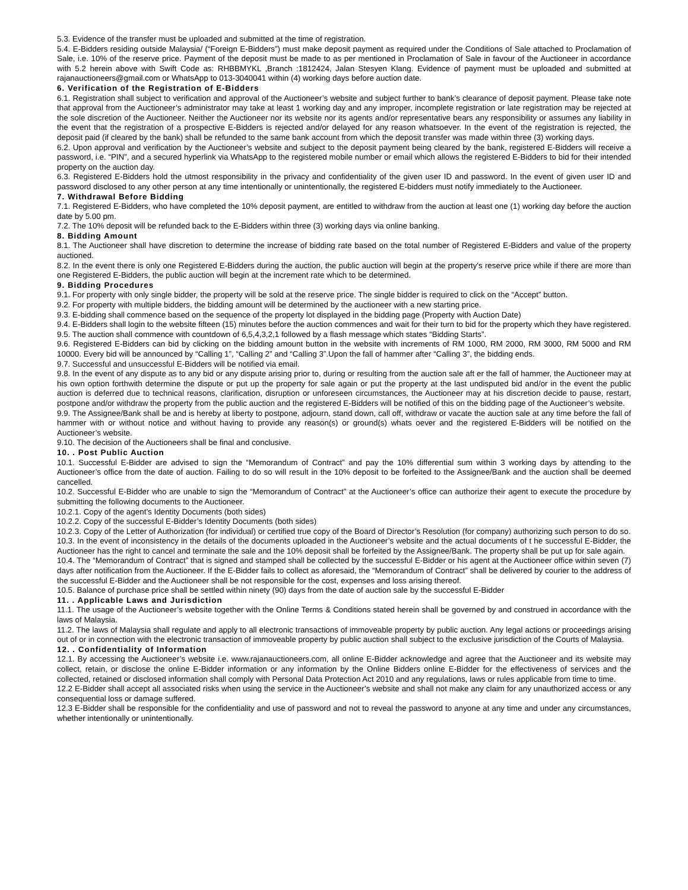5.3. Evidence of the transfer must be uploaded and submitted at the time of registration.
5.4. E-Bidders residing outside Malaysia/ (“Foreign E-Bidders”) must make deposit payment as required under the Conditions of Sale attached to Proclamation of Sale, i.e. 10% of the reserve price. Payment of the deposit must be made to as per mentioned in Proclamation of Sale in favour of the Auctioneer in accordance with 5.2 herein above with Swift Code as: RHBBMYKL ,Branch :1812424, Jalan Stesyen Klang. Evidence of payment must be uploaded and submitted at rajanauctioneers@gmail.com or WhatsApp to 013-3040041 within (4) working days before auction date.
6. Verification of the Registration of E-Bidders
6.1. Registration shall subject to verification and approval of the Auctioneer’s website and subject further to bank’s clearance of deposit payment. Please take note that approval from the Auctioneer’s administrator may take at least 1 working day and any improper, incomplete registration or late registration may be rejected at the sole discretion of the Auctioneer. Neither the Auctioneer nor its website nor its agents and/or representative bears any responsibility or assumes any liability in the event that the registration of a prospective E-Bidders is rejected and/or delayed for any reason whatsoever. In the event of the registration is rejected, the deposit paid (if cleared by the bank) shall be refunded to the same bank account from which the deposit transfer was made within three (3) working days.
6.2. Upon approval and verification by the Auctioneer’s website and subject to the deposit payment being cleared by the bank, registered E-Bidders will receive a password, i.e. “PIN”, and a secured hyperlink via WhatsApp to the registered mobile number or email which allows the registered E-Bidders to bid for their intended property on the auction day.
6.3. Registered E-Bidders hold the utmost responsibility in the privacy and confidentiality of the given user ID and password. In the event of given user ID and password disclosed to any other person at any time intentionally or unintentionally, the registered E-bidders must notify immediately to the Auctioneer.
7. Withdrawal Before Bidding
7.1. Registered E-Bidders, who have completed the 10% deposit payment, are entitled to withdraw from the auction at least one (1) working day before the auction date by 5.00 pm.
7.2. The 10% deposit will be refunded back to the E-Bidders within three (3) working days via online banking.
8. Bidding Amount
8.1. The Auctioneer shall have discretion to determine the increase of bidding rate based on the total number of Registered E-Bidders and value of the property auctioned.
8.2. In the event there is only one Registered E-Bidders during the auction, the public auction will begin at the property's reserve price while if there are more than one Registered E-Bidders, the public auction will begin at the increment rate which to be determined.
9. Bidding Procedures
9.1. For property with only single bidder, the property will be sold at the reserve price. The single bidder is required to click on the “Accept” button.
9.2. For property with multiple bidders, the bidding amount will be determined by the auctioneer with a new starting price.
9.3. E-bidding shall commence based on the sequence of the property lot displayed in the bidding page (Property with Auction Date)
9.4. E-Bidders shall login to the website fifteen (15) minutes before the auction commences and wait for their turn to bid for the property which they have registered.
9.5. The auction shall commence with countdown of 6,5,4,3,2,1 followed by a flash message which states “Bidding Starts”.
9.6. Registered E-Bidders can bid by clicking on the bidding amount button in the website with increments of RM 1000, RM 2000, RM 3000, RM 5000 and RM 10000. Every bid will be announced by “Calling 1”, “Calling 2” and “Calling 3”.Upon the fall of hammer after “Calling 3”, the bidding ends.
9.7. Successful and unsuccessful E-Bidders will be notified via email.
9.8. In the event of any dispute as to any bid or any dispute arising prior to, during or resulting from the auction sale aft er the fall of hammer, the Auctioneer may at his own option forthwith determine the dispute or put up the property for sale again or put the property at the last undisputed bid and/or in the event the public auction is deferred due to technical reasons, clarification, disruption or unforeseen circumstances, the Auctioneer may at his discretion decide to pause, restart, postpone and/or withdraw the property from the public auction and the registered E-Bidders will be notified of this on the bidding page of the Auctioneer’s website.
9.9. The Assignee/Bank shall be and is hereby at liberty to postpone, adjourn, stand down, call off, withdraw or vacate the auction sale at any time before the fall of hammer with or without notice and without having to provide any reason(s) or ground(s) whats oever and the registered E-Bidders will be notified on the Auctioneer’s website.
9.10. The decision of the Auctioneers shall be final and conclusive.
10. . Post Public Auction
10.1. Successful E-Bidder are advised to sign the “Memorandum of Contract” and pay the 10% differential sum within 3 working days by attending to the Auctioneer’s office from the date of auction. Failing to do so will result in the 10% deposit to be forfeited to the Assignee/Bank and the auction shall be deemed cancelled.
10.2. Successful E-Bidder who are unable to sign the “Memorandum of Contract” at the Auctioneer’s office can authorize their agent to execute the procedure by submitting the following documents to the Auctioneer.
10.2.1. Copy of the agent’s Identity Documents (both sides)
10.2.2. Copy of the successful E-Bidder’s Identity Documents (both sides)
10.2.3. Copy of the Letter of Authorization (for individual) or certified true copy of the Board of Director’s Resolution (for company) authorizing such person to do so.
10.3. In the event of inconsistency in the details of the documents uploaded in the Auctioneer’s website and the actual documents of t he successful E-Bidder, the Auctioneer has the right to cancel and terminate the sale and the 10% deposit shall be forfeited by the Assignee/Bank. The property shall be put up for sale again.
10.4. The “Memorandum of Contract” that is signed and stamped shall be collected by the successful E-Bidder or his agent at the Auctioneer office within seven (7) days after notification from the Auctioneer. If the E-Bidder fails to collect as aforesaid, the “Memorandum of Contract” shall be delivered by courier to the address of the successful E-Bidder and the Auctioneer shall be not responsible for the cost, expenses and loss arising thereof.
10.5. Balance of purchase price shall be settled within ninety (90) days from the date of auction sale by the successful E-Bidder
11. . Applicable Laws and Jurisdiction
11.1. The usage of the Auctioneer’s website together with the Online Terms & Conditions stated herein shall be governed by and construed in accordance with the laws of Malaysia.
11.2. The laws of Malaysia shall regulate and apply to all electronic transactions of immoveable property by public auction. Any legal actions or proceedings arising out of or in connection with the electronic transaction of immoveable property by public auction shall subject to the exclusive jurisdiction of the Courts of Malaysia.
12. . Confidentiality of Information
12.1. By accessing the Auctioneer’s website i.e. www.rajanauctioneers.com, all online E-Bidder acknowledge and agree that the Auctioneer and its website may collect, retain, or disclose the online E-Bidder information or any information by the Online Bidders online E-Bidder for the effectiveness of services and the collected, retained or disclosed information shall comply with Personal Data Protection Act 2010 and any regulations, laws or rules applicable from time to time.
12.2 E-Bidder shall accept all associated risks when using the service in the Auctioneer’s website and shall not make any claim for any unauthorized access or any consequential loss or damage suffered.
12.3 E-Bidder shall be responsible for the confidentiality and use of password and not to reveal the password to anyone at any time and under any circumstances, whether intentionally or unintentionally.